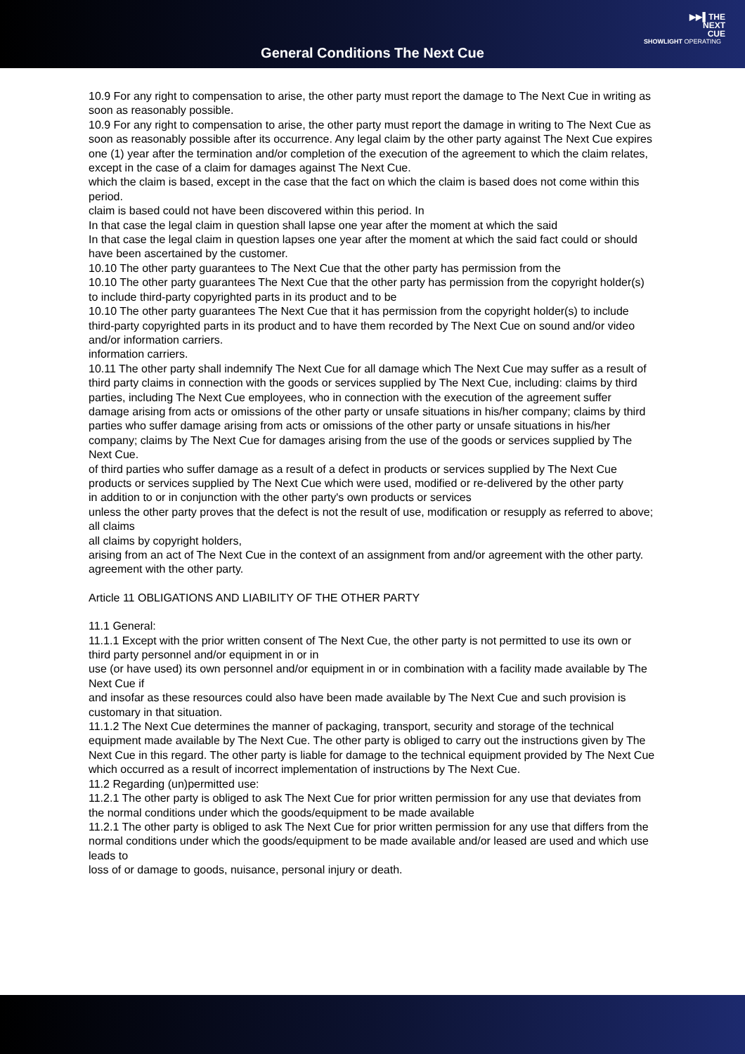General Conditions The Next Cue
▶▶▌THE
NEXT
CUE
SHOWLIGHT OPERATING
10.9 For any right to compensation to arise, the other party must report the damage to The Next Cue in writing as soon as reasonably possible.
10.9 For any right to compensation to arise, the other party must report the damage in writing to The Next Cue as soon as reasonably possible after its occurrence. Any legal claim by the other party against The Next Cue expires one (1) year after the termination and/or completion of the execution of the agreement to which the claim relates, except in the case of a claim for damages against The Next Cue.
which the claim is based, except in the case that the fact on which the claim is based does not come within this period.
claim is based could not have been discovered within this period. In
In that case the legal claim in question shall lapse one year after the moment at which the said
In that case the legal claim in question lapses one year after the moment at which the said fact could or should have been ascertained by the customer.
10.10 The other party guarantees to The Next Cue that the other party has permission from the
10.10 The other party guarantees The Next Cue that the other party has permission from the copyright holder(s) to include third-party copyrighted parts in its product and to be
10.10 The other party guarantees The Next Cue that it has permission from the copyright holder(s) to include third-party copyrighted parts in its product and to have them recorded by The Next Cue on sound and/or video and/or information carriers.
information carriers.
10.11 The other party shall indemnify The Next Cue for all damage which The Next Cue may suffer as a result of third party claims in connection with the goods or services supplied by The Next Cue, including: claims by third parties, including The Next Cue employees, who in connection with the execution of the agreement suffer damage arising from acts or omissions of the other party or unsafe situations in his/her company; claims by third parties who suffer damage arising from acts or omissions of the other party or unsafe situations in his/her company; claims by The Next Cue for damages arising from the use of the goods or services supplied by The Next Cue.
of third parties who suffer damage as a result of a defect in products or services supplied by The Next Cue
products or services supplied by The Next Cue which were used, modified or re-delivered by the other party
in addition to or in conjunction with the other party's own products or services
unless the other party proves that the defect is not the result of use, modification or resupply as referred to above; all claims
all claims by copyright holders,
arising from an act of The Next Cue in the context of an assignment from and/or agreement with the other party.
agreement with the other party.
Article 11 OBLIGATIONS AND LIABILITY OF THE OTHER PARTY
11.1 General:
11.1.1 Except with the prior written consent of The Next Cue, the other party is not permitted to use its own or third party personnel and/or equipment in or in
use (or have used) its own personnel and/or equipment in or in combination with a facility made available by The Next Cue if
and insofar as these resources could also have been made available by The Next Cue and such provision is customary in that situation.
11.1.2 The Next Cue determines the manner of packaging, transport, security and storage of the technical equipment made available by The Next Cue. The other party is obliged to carry out the instructions given by The Next Cue in this regard. The other party is liable for damage to the technical equipment provided by The Next Cue which occurred as a result of incorrect implementation of instructions by The Next Cue.
11.2 Regarding (un)permitted use:
11.2.1 The other party is obliged to ask The Next Cue for prior written permission for any use that deviates from the normal conditions under which the goods/equipment to be made available
11.2.1 The other party is obliged to ask The Next Cue for prior written permission for any use that differs from the normal conditions under which the goods/equipment to be made available and/or leased are used and which use leads to
loss of or damage to goods, nuisance, personal injury or death.